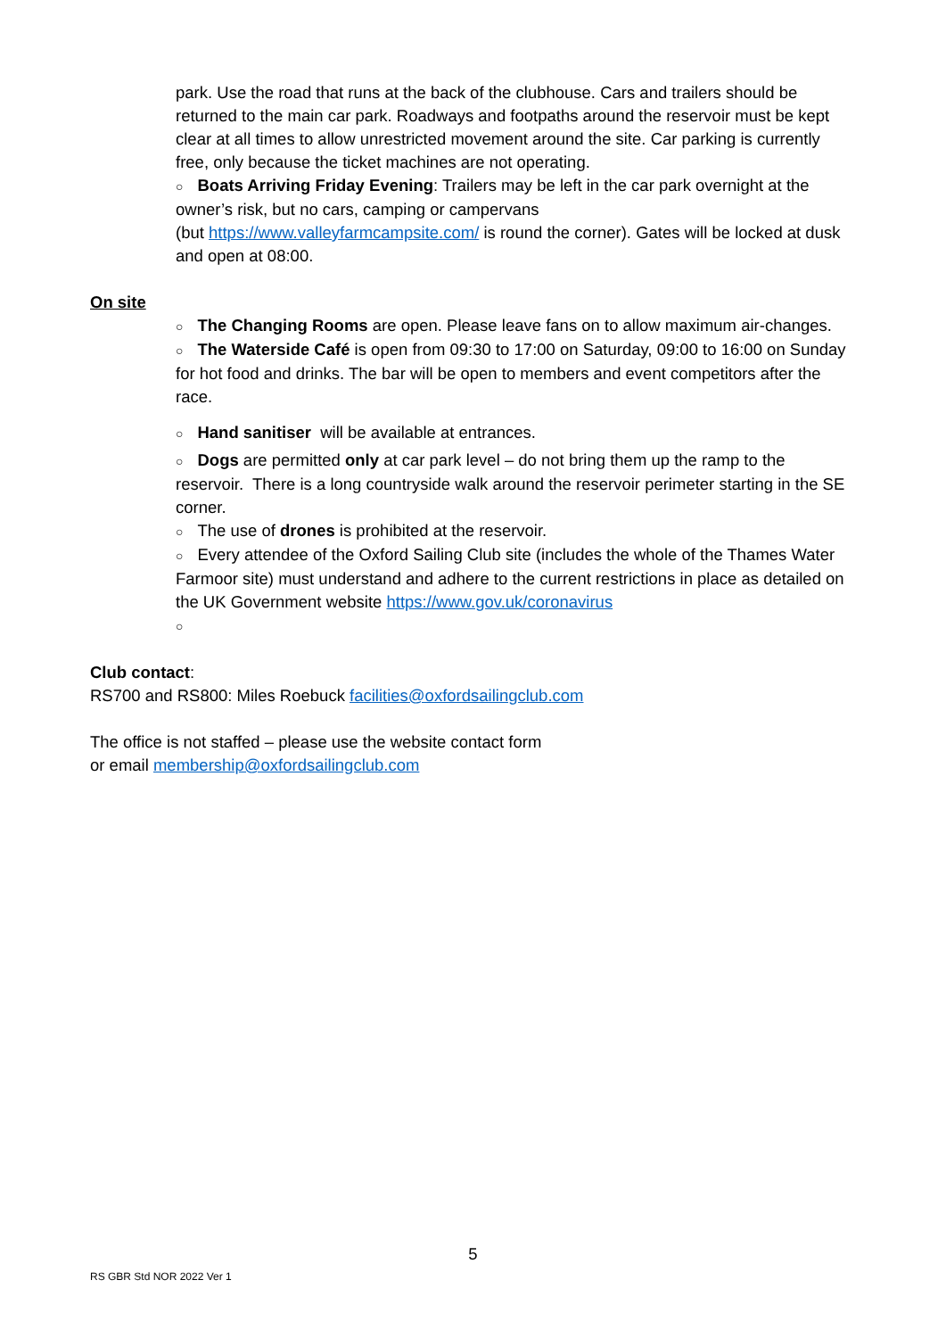park. Use the road that runs at the back of the clubhouse. Cars and trailers should be returned to the main car park. Roadways and footpaths around the reservoir must be kept clear at all times to allow unrestricted movement around the site. Car parking is currently free, only because the ticket machines are not operating.
○ Boats Arriving Friday Evening: Trailers may be left in the car park overnight at the owner’s risk, but no cars, camping or campervans
(but https://www.valleyfarmcampsite.com/ is round the corner). Gates will be locked at dusk and open at 08:00.
On site
○ The Changing Rooms are open. Please leave fans on to allow maximum air-changes.
○ The Waterside Café is open from 09:30 to 17:00 on Saturday, 09:00 to 16:00 on Sunday for hot food and drinks. The bar will be open to members and event competitors after the race.
○ Hand sanitiser will be available at entrances.
○ Dogs are permitted only at car park level – do not bring them up the ramp to the reservoir. There is a long countryside walk around the reservoir perimeter starting in the SE corner.
○ The use of drones is prohibited at the reservoir.
○ Every attendee of the Oxford Sailing Club site (includes the whole of the Thames Water Farmoor site) must understand and adhere to the current restrictions in place as detailed on the UK Government website https://www.gov.uk/coronavirus
○
Club contact:
RS700 and RS800: Miles Roebuck facilities@oxfordsailingclub.com
The office is not staffed – please use the website contact form
or email membership@oxfordsailingclub.com
5
RS GBR Std NOR 2022 Ver 1